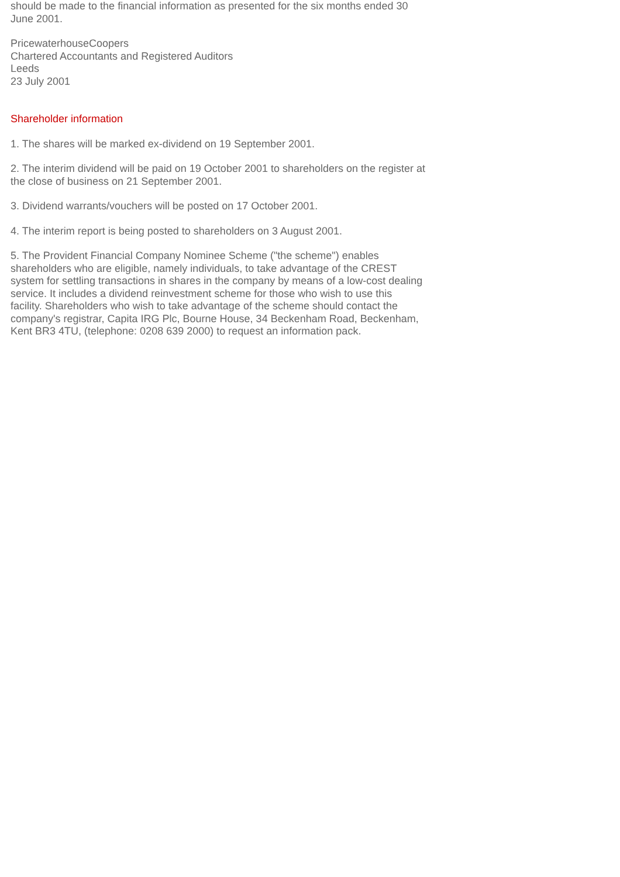should be made to the financial information as presented for the six months ended 30 June 2001.
PricewaterhouseCoopers
Chartered Accountants and Registered Auditors
Leeds
23 July 2001
Shareholder information
1. The shares will be marked ex-dividend on 19 September 2001.
2. The interim dividend will be paid on 19 October 2001 to shareholders on the register at the close of business on 21 September 2001.
3. Dividend warrants/vouchers will be posted on 17 October 2001.
4. The interim report is being posted to shareholders on 3 August 2001.
5. The Provident Financial Company Nominee Scheme ("the scheme") enables shareholders who are eligible, namely individuals, to take advantage of the CREST system for settling transactions in shares in the company by means of a low-cost dealing service. It includes a dividend reinvestment scheme for those who wish to use this facility. Shareholders who wish to take advantage of the scheme should contact the company's registrar, Capita IRG Plc, Bourne House, 34 Beckenham Road, Beckenham, Kent BR3 4TU, (telephone: 0208 639 2000) to request an information pack.